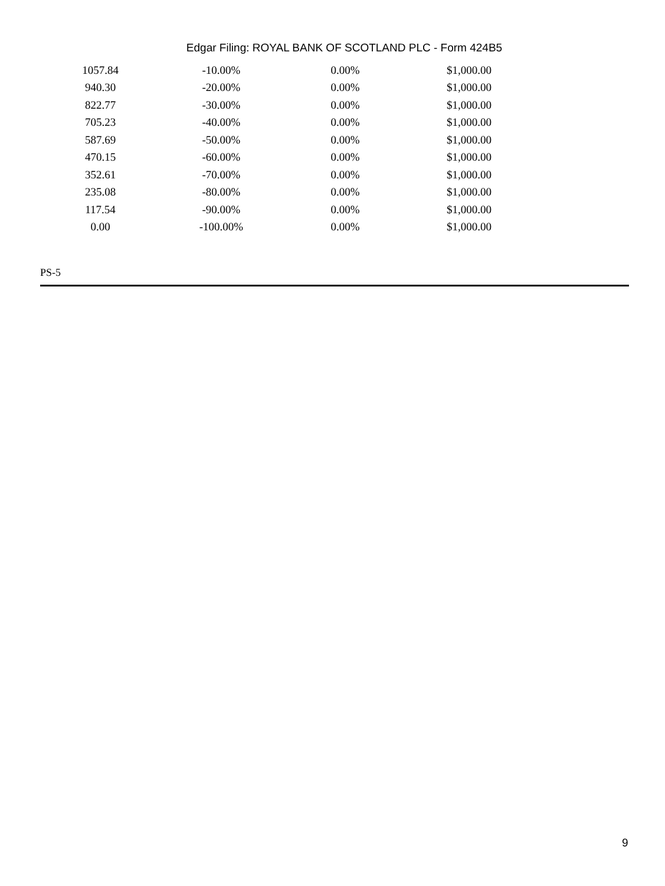Edgar Filing: ROYAL BANK OF SCOTLAND PLC - Form 424B5
| 1057.84 | -10.00% | 0.00% | $1,000.00 |
| 940.30 | -20.00% | 0.00% | $1,000.00 |
| 822.77 | -30.00% | 0.00% | $1,000.00 |
| 705.23 | -40.00% | 0.00% | $1,000.00 |
| 587.69 | -50.00% | 0.00% | $1,000.00 |
| 470.15 | -60.00% | 0.00% | $1,000.00 |
| 352.61 | -70.00% | 0.00% | $1,000.00 |
| 235.08 | -80.00% | 0.00% | $1,000.00 |
| 117.54 | -90.00% | 0.00% | $1,000.00 |
| 0.00 | -100.00% | 0.00% | $1,000.00 |
PS-5
9